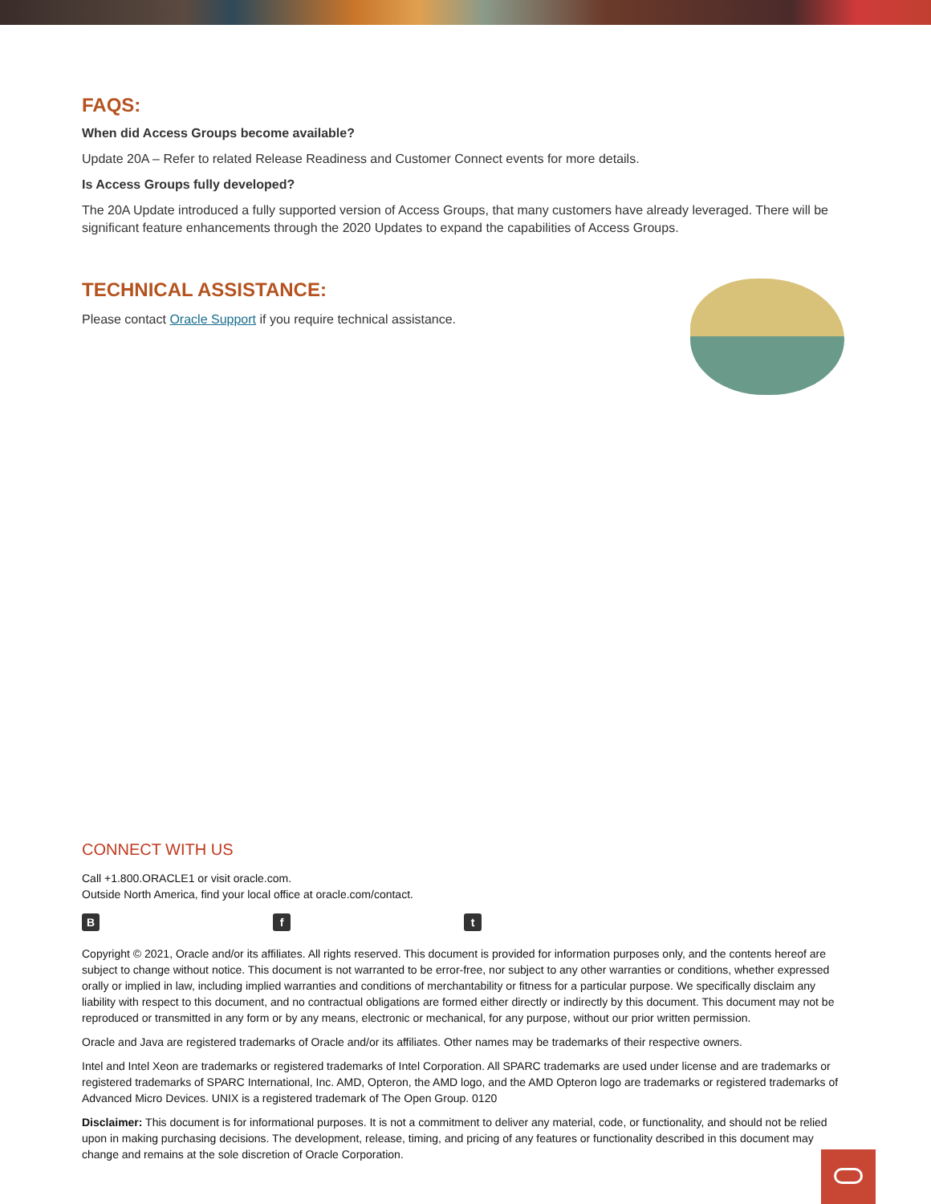FAQS:
When did Access Groups become available?
Update 20A – Refer to related Release Readiness and Customer Connect events for more details.
Is Access Groups fully developed?
The 20A Update introduced a fully supported version of Access Groups, that many customers have already leveraged. There will be significant feature enhancements through the 2020 Updates to expand the capabilities of Access Groups.
TECHNICAL ASSISTANCE:
Please contact Oracle Support if you require technical assistance.
CONNECT WITH US
Call +1.800.ORACLE1 or visit oracle.com.
Outside North America, find your local office at oracle.com/contact.
Bf t
Copyright © 2021, Oracle and/or its affiliates. All rights reserved. This document is provided for information purposes only, and the contents hereof are subject to change without notice. This document is not warranted to be error-free, nor subject to any other warranties or conditions, whether expressed orally or implied in law, including implied warranties and conditions of merchantability or fitness for a particular purpose. We specifically disclaim any liability with respect to this document, and no contractual obligations are formed either directly or indirectly by this document. This document may not be reproduced or transmitted in any form or by any means, electronic or mechanical, for any purpose, without our prior written permission.
Oracle and Java are registered trademarks of Oracle and/or its affiliates. Other names may be trademarks of their respective owners.
Intel and Intel Xeon are trademarks or registered trademarks of Intel Corporation. All SPARC trademarks are used under license and are trademarks or registered trademarks of SPARC International, Inc. AMD, Opteron, the AMD logo, and the AMD Opteron logo are trademarks or registered trademarks of Advanced Micro Devices. UNIX is a registered trademark of The Open Group. 0120
Disclaimer: This document is for informational purposes. It is not a commitment to deliver any material, code, or functionality, and should not be relied upon in making purchasing decisions. The development, release, timing, and pricing of any features or functionality described in this document may change and remains at the sole discretion of Oracle Corporation.